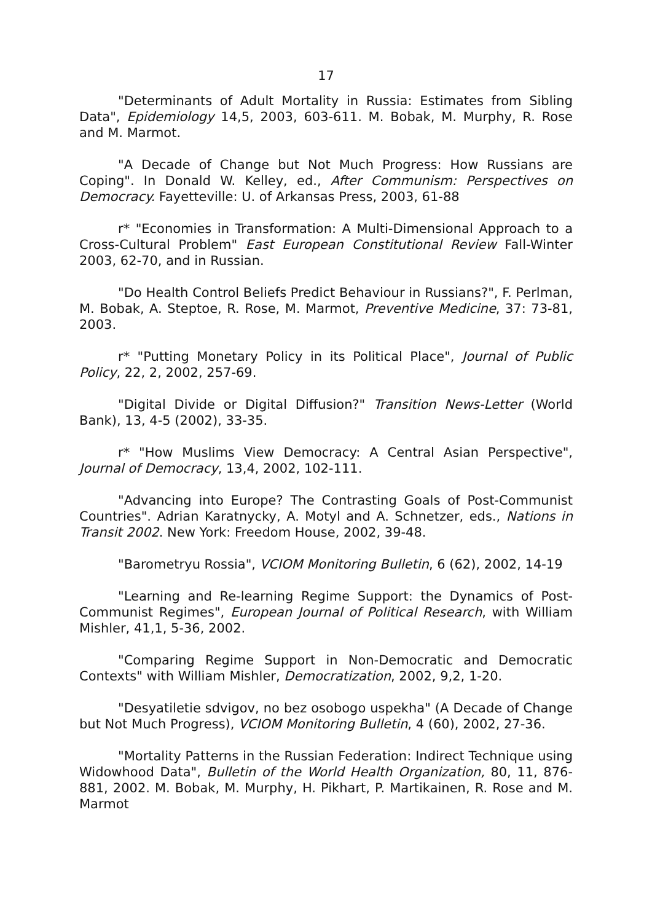17
"Determinants of Adult Mortality in Russia: Estimates from Sibling Data", Epidemiology 14,5, 2003, 603-611. M. Bobak, M. Murphy, R. Rose and M. Marmot.
"A Decade of Change but Not Much Progress: How Russians are Coping". In Donald W. Kelley, ed., After Communism: Perspectives on Democracy. Fayetteville: U. of Arkansas Press, 2003, 61-88
r* "Economies in Transformation: A Multi-Dimensional Approach to a Cross-Cultural Problem" East European Constitutional Review Fall-Winter 2003, 62-70, and in Russian.
"Do Health Control Beliefs Predict Behaviour in Russians?", F. Perlman, M. Bobak, A. Steptoe, R. Rose, M. Marmot, Preventive Medicine, 37: 73-81, 2003.
r* "Putting Monetary Policy in its Political Place", Journal of Public Policy, 22, 2, 2002, 257-69.
"Digital Divide or Digital Diffusion?" Transition News-Letter (World Bank), 13, 4-5 (2002), 33-35.
r* "How Muslims View Democracy: A Central Asian Perspective", Journal of Democracy, 13,4, 2002, 102-111.
"Advancing into Europe? The Contrasting Goals of Post-Communist Countries". Adrian Karatnycky, A. Motyl and A. Schnetzer, eds., Nations in Transit 2002. New York: Freedom House, 2002, 39-48.
"Barometryu Rossia", VCIOM Monitoring Bulletin, 6 (62), 2002, 14-19
"Learning and Re-learning Regime Support: the Dynamics of Post-Communist Regimes", European Journal of Political Research, with William Mishler, 41,1, 5-36, 2002.
"Comparing Regime Support in Non-Democratic and Democratic Contexts" with William Mishler, Democratization, 2002, 9,2, 1-20.
"Desyatiletie sdvigov, no bez osobogo uspekha" (A Decade of Change but Not Much Progress), VCIOM Monitoring Bulletin, 4 (60), 2002, 27-36.
"Mortality Patterns in the Russian Federation: Indirect Technique using Widowhood Data", Bulletin of the World Health Organization, 80, 11, 876-881, 2002. M. Bobak, M. Murphy, H. Pikhart, P. Martikainen, R. Rose and M. Marmot